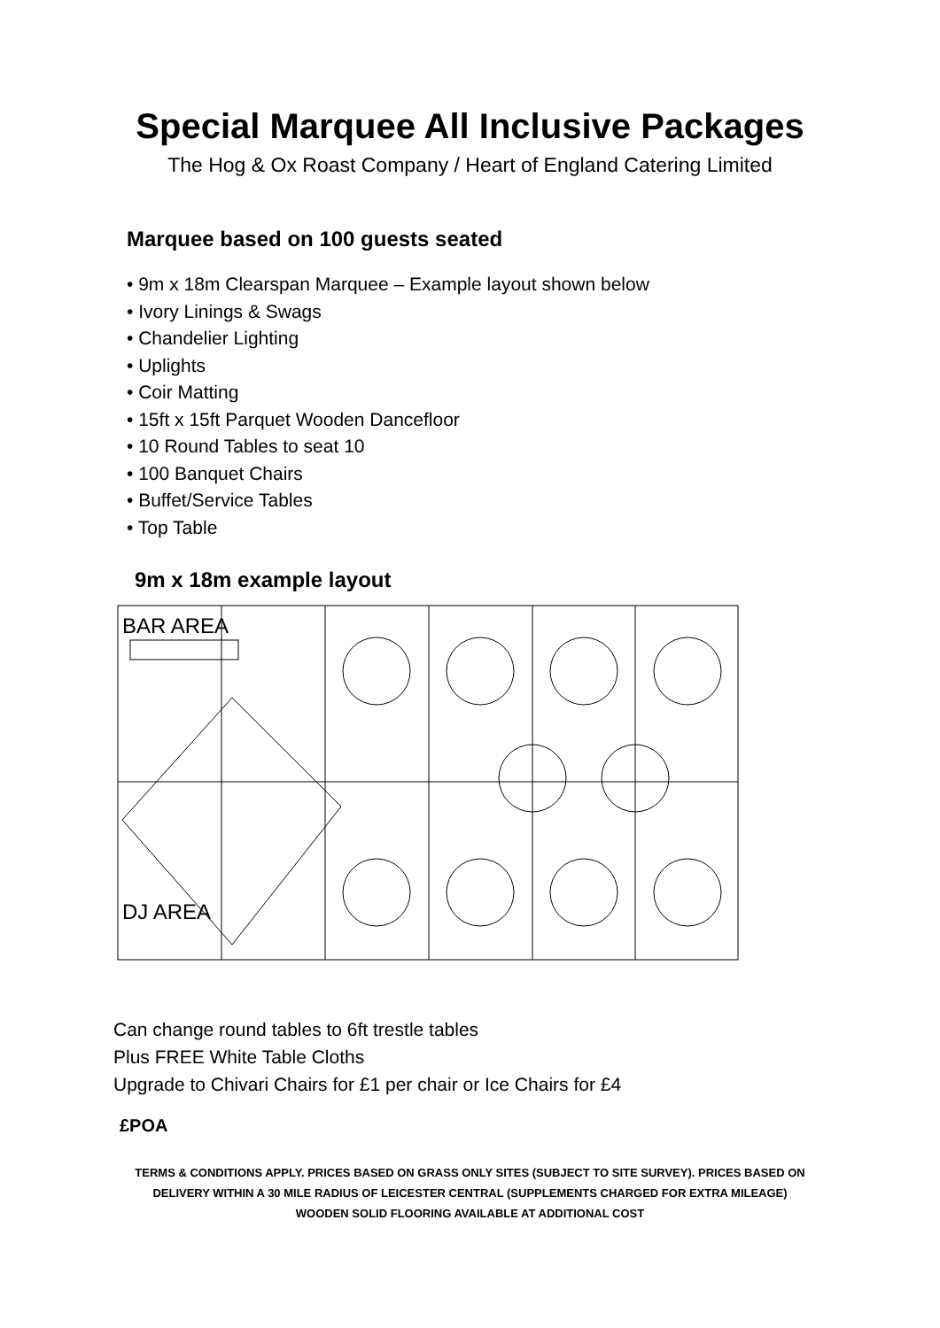Special Marquee All Inclusive Packages
The Hog & Ox Roast Company / Heart of England Catering Limited
Marquee based on 100 guests seated
• 9m x 18m Clearspan Marquee – Example layout shown below
• Ivory Linings & Swags
• Chandelier Lighting
• Uplights
• Coir Matting
• 15ft x 15ft Parquet Wooden Dancefloor
• 10 Round Tables to seat 10
• 100 Banquet Chairs
• Buffet/Service Tables
• Top Table
9m x 18m example layout
BAR AREA
DJ AREA
Can change round tables to 6ft trestle tables
Plus FREE White Table Cloths
Upgrade to Chivari Chairs for £1 per chair or Ice Chairs for £4
£POA
TERMS & CONDITIONS APPLY. PRICES BASED ON GRASS ONLY SITES (SUBJECT TO SITE SURVEY). PRICES BASED ON
DELIVERY WITHIN A 30 MILE RADIUS OF LEICESTER CENTRAL (SUPPLEMENTS CHARGED FOR EXTRA MILEAGE)
WOODEN SOLID FLOORING AVAILABLE AT ADDITIONAL COST